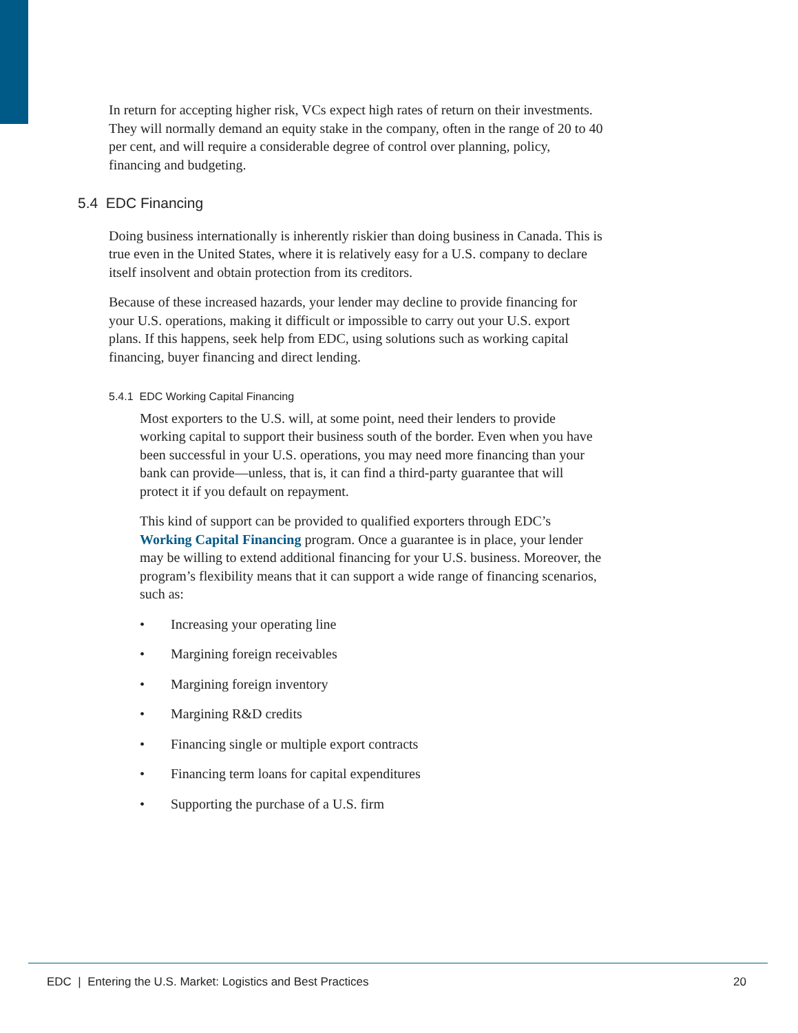In return for accepting higher risk, VCs expect high rates of return on their investments. They will normally demand an equity stake in the company, often in the range of 20 to 40 per cent, and will require a considerable degree of control over planning, policy, financing and budgeting.
5.4 EDC Financing
Doing business internationally is inherently riskier than doing business in Canada. This is true even in the United States, where it is relatively easy for a U.S. company to declare itself insolvent and obtain protection from its creditors.
Because of these increased hazards, your lender may decline to provide financing for your U.S. operations, making it difficult or impossible to carry out your U.S. export plans. If this happens, seek help from EDC, using solutions such as working capital financing, buyer financing and direct lending.
5.4.1 EDC Working Capital Financing
Most exporters to the U.S. will, at some point, need their lenders to provide working capital to support their business south of the border. Even when you have been successful in your U.S. operations, you may need more financing than your bank can provide—unless, that is, it can find a third-party guarantee that will protect it if you default on repayment.
This kind of support can be provided to qualified exporters through EDC’s Working Capital Financing program. Once a guarantee is in place, your lender may be willing to extend additional financing for your U.S. business. Moreover, the program’s flexibility means that it can support a wide range of financing scenarios, such as:
• Increasing your operating line
• Margining foreign receivables
• Margining foreign inventory
• Margining R&D credits
• Financing single or multiple export contracts
• Financing term loans for capital expenditures
• Supporting the purchase of a U.S. firm
EDC | Entering the U.S. Market: Logistics and Best Practices 20